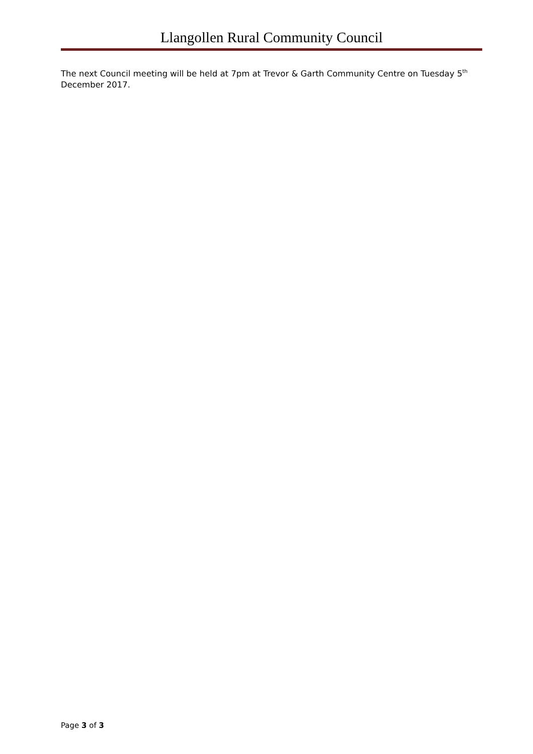Llangollen Rural Community Council
The next Council meeting will be held at 7pm at Trevor & Garth Community Centre on Tuesday 5<sup>th</sup> December 2017.
Page 3 of 3